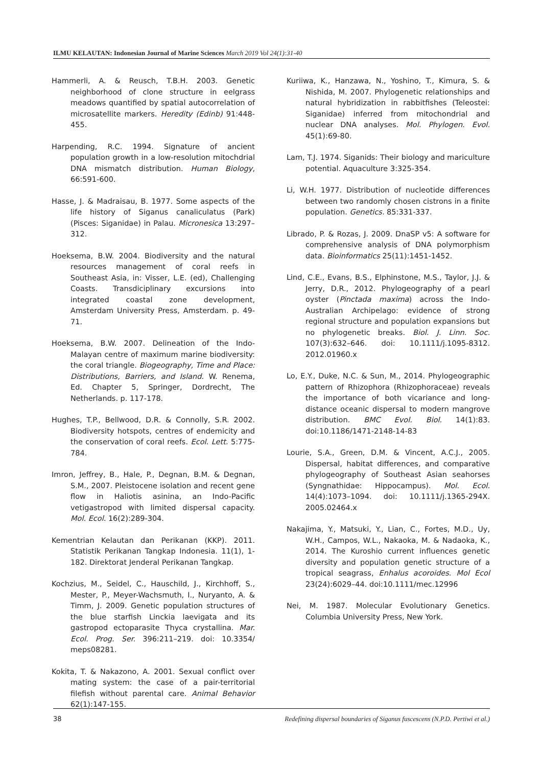ILMU KELAUTAN: Indonesian Journal of Marine Sciences March 2019 Vol 24(1):31-40
Hammerli, A. & Reusch, T.B.H. 2003. Genetic neighborhood of clone structure in eelgrass meadows quantified by spatial autocorrelation of microsatellite markers. Heredity (Edinb) 91:448-455.
Harpending, R.C. 1994. Signature of ancient population growth in a low-resolution mitochdrial DNA mismatch distribution. Human Biology, 66:591-600.
Hasse, J. & Madraisau, B. 1977. Some aspects of the life history of Siganus canaliculatus (Park) (Pisces: Siganidae) in Palau. Micronesica 13:297–312.
Hoeksema, B.W. 2004. Biodiversity and the natural resources management of coral reefs in Southeast Asia, in: Visser, L.E. (ed), Challenging Coasts. Transdiciplinary excursions into integrated coastal zone development, Amsterdam University Press, Amsterdam. p. 49-71.
Hoeksema, B.W. 2007. Delineation of the Indo-Malayan centre of maximum marine biodiversity: the coral triangle. Biogeography, Time and Place: Distributions, Barriers, and Island. W. Renema, Ed. Chapter 5, Springer, Dordrecht, The Netherlands. p. 117-178.
Hughes, T.P., Bellwood, D.R. & Connolly, S.R. 2002. Biodiversity hotspots, centres of endemicity and the conservation of coral reefs. Ecol. Lett. 5:775-784.
Imron, Jeffrey, B., Hale, P., Degnan, B.M. & Degnan, S.M., 2007. Pleistocene isolation and recent gene flow in Haliotis asinina, an Indo-Pacific vetigastropod with limited dispersal capacity. Mol. Ecol. 16(2):289-304.
Kementrian Kelautan dan Perikanan (KKP). 2011. Statistik Perikanan Tangkap Indonesia. 11(1), 1-182. Direktorat Jenderal Perikanan Tangkap.
Kochzius, M., Seidel, C., Hauschild, J., Kirchhoff, S., Mester, P., Meyer-Wachsmuth, I., Nuryanto, A. & Timm, J. 2009. Genetic population structures of the blue starfish Linckia laevigata and its gastropod ectoparasite Thyca crystallina. Mar. Ecol. Prog. Ser. 396:211–219. doi: 10.3354/ meps08281.
Kokita, T. & Nakazono, A. 2001. Sexual conflict over mating system: the case of a pair-territorial filefish without parental care. Animal Behavior 62(1):147-155.
Kuriiwa, K., Hanzawa, N., Yoshino, T., Kimura, S. & Nishida, M. 2007. Phylogenetic relationships and natural hybridization in rabbitfishes (Teleostei: Siganidae) inferred from mitochondrial and nuclear DNA analyses. Mol. Phylogen. Evol. 45(1):69-80.
Lam, T.J. 1974. Siganids: Their biology and mariculture potential. Aquaculture 3:325-354.
Li, W.H. 1977. Distribution of nucleotide differences between two randomly chosen cistrons in a finite population. Genetics. 85:331-337.
Librado, P. & Rozas, J. 2009. DnaSP v5: A software for comprehensive analysis of DNA polymorphism data. Bioinformatics 25(11):1451-1452.
Lind, C.E., Evans, B.S., Elphinstone, M.S., Taylor, J.J. & Jerry, D.R., 2012. Phylogeography of a pearl oyster (Pinctada maxima) across the Indo-Australian Archipelago: evidence of strong regional structure and population expansions but no phylogenetic breaks. Biol. J. Linn. Soc. 107(3):632–646. doi: 10.1111/j.1095-8312. 2012.01960.x
Lo, E.Y., Duke, N.C. & Sun, M., 2014. Phylogeographic pattern of Rhizophora (Rhizophoraceae) reveals the importance of both vicariance and long-distance oceanic dispersal to modern mangrove distribution. BMC Evol. Biol. 14(1):83. doi:10.1186/1471-2148-14-83
Lourie, S.A., Green, D.M. & Vincent, A.C.J., 2005. Dispersal, habitat differences, and comparative phylogeography of Southeast Asian seahorses (Syngnathidae: Hippocampus). Mol. Ecol. 14(4):1073–1094. doi: 10.1111/j.1365-294X. 2005.02464.x
Nakajima, Y., Matsuki, Y., Lian, C., Fortes, M.D., Uy, W.H., Campos, W.L., Nakaoka, M. & Nadaoka, K., 2014. The Kuroshio current influences genetic diversity and population genetic structure of a tropical seagrass, Enhalus acoroides. Mol Ecol 23(24):6029–44. doi:10.1111/mec.12996
Nei, M. 1987. Molecular Evolutionary Genetics. Columbia University Press, New York.
38 Redefining dispersal boundaries of Siganus fuscescens (N.P.D. Pertiwi et al.)